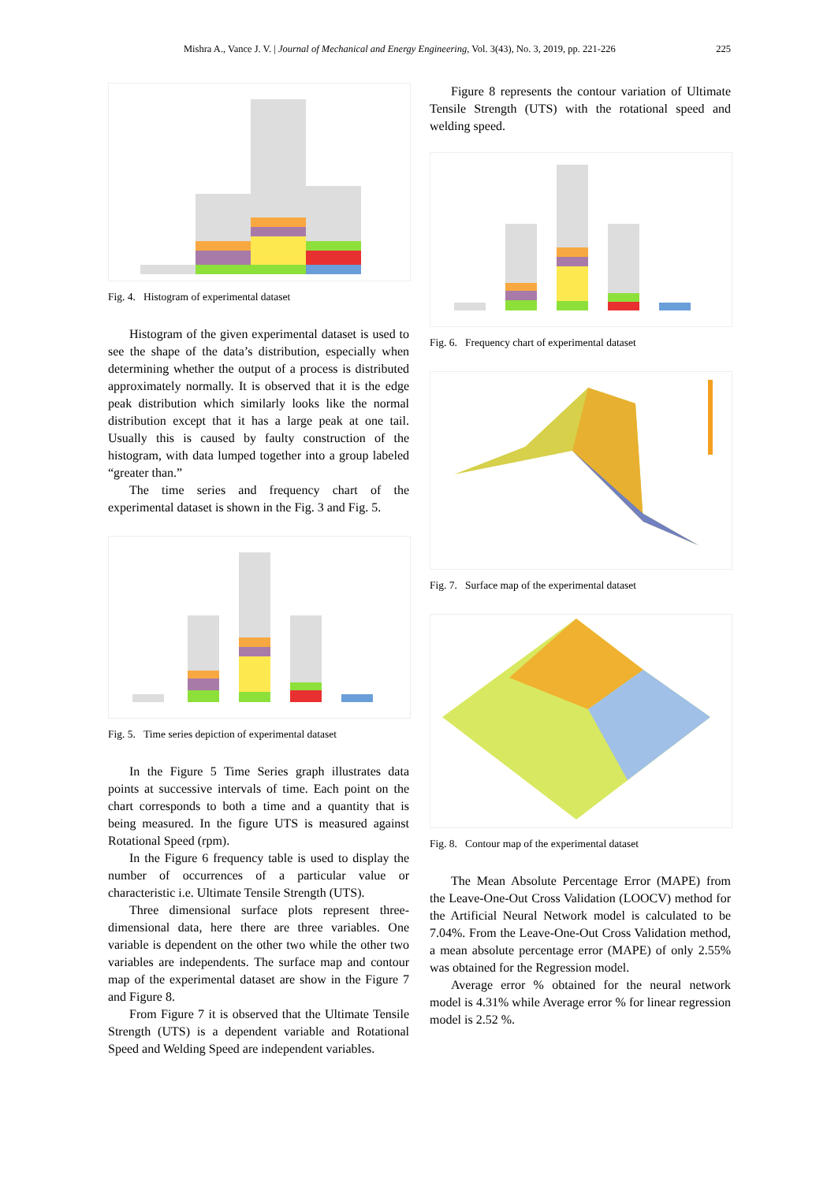Mishra A., Vance J. V. | Journal of Mechanical and Energy Engineering, Vol. 3(43), No. 3, 2019, pp. 221-226 225
Fig. 4. Histogram of experimental dataset
Histogram of the given experimental dataset is used to see the shape of the data’s distribution, especially when determining whether the output of a process is distributed approximately normally. It is observed that it is the edge peak distribution which similarly looks like the normal distribution except that it has a large peak at one tail. Usually this is caused by faulty construction of the histogram, with data lumped together into a group labeled “greater than.”
The time series and frequency chart of the experimental dataset is shown in the Fig. 3 and Fig. 5.
Fig. 5. Time series depiction of experimental dataset
In the Figure 5 Time Series graph illustrates data points at successive intervals of time. Each point on the chart corresponds to both a time and a quantity that is being measured. In the figure UTS is measured against Rotational Speed (rpm).
In the Figure 6 frequency table is used to display the number of occurrences of a particular value or characteristic i.e. Ultimate Tensile Strength (UTS).
Three dimensional surface plots represent three-dimensional data, here there are three variables. One variable is dependent on the other two while the other two variables are independents. The surface map and contour map of the experimental dataset are show in the Figure 7 and Figure 8.
From Figure 7 it is observed that the Ultimate Tensile Strength (UTS) is a dependent variable and Rotational Speed and Welding Speed are independent variables.
Figure 8 represents the contour variation of Ultimate Tensile Strength (UTS) with the rotational speed and welding speed.
Fig. 6. Frequency chart of experimental dataset
Fig. 7. Surface map of the experimental dataset
Fig. 8. Contour map of the experimental dataset
The Mean Absolute Percentage Error (MAPE) from the Leave-One-Out Cross Validation (LOOCV) method for the Artificial Neural Network model is calculated to be 7.04%. From the Leave-One-Out Cross Validation method, a mean absolute percentage error (MAPE) of only 2.55% was obtained for the Regression model.
Average error % obtained for the neural network model is 4.31% while Average error % for linear regression model is 2.52 %.